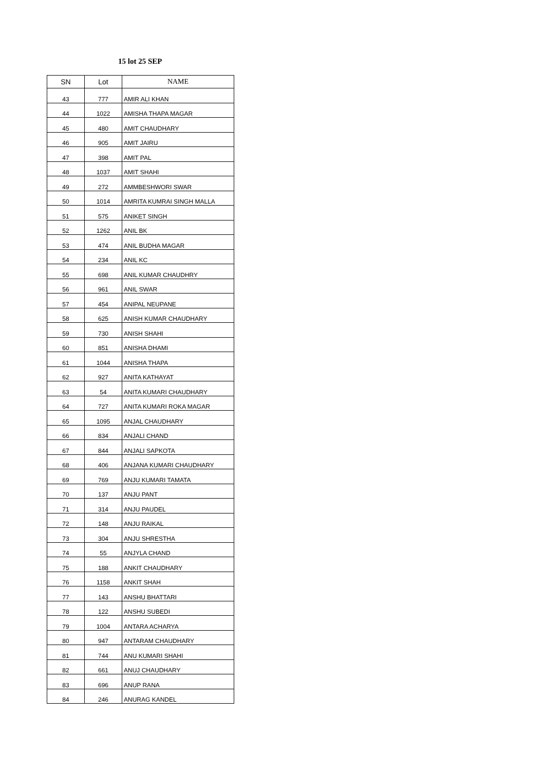15 lot 25 SEP
| SN | Lot | NAME |
| --- | --- | --- |
| 43 | 777 | AMIR ALI KHAN |
| 44 | 1022 | AMISHA THAPA MAGAR |
| 45 | 480 | AMIT CHAUDHARY |
| 46 | 905 | AMIT JAIRU |
| 47 | 398 | AMIT PAL |
| 48 | 1037 | AMIT SHAHI |
| 49 | 272 | AMMBESHWORI SWAR |
| 50 | 1014 | AMRITA KUMRAI SINGH MALLA |
| 51 | 575 | ANIKET SINGH |
| 52 | 1262 | ANIL BK |
| 53 | 474 | ANIL BUDHA MAGAR |
| 54 | 234 | ANIL KC |
| 55 | 698 | ANIL KUMAR CHAUDHRY |
| 56 | 961 | ANIL SWAR |
| 57 | 454 | ANIPAL NEUPANE |
| 58 | 625 | ANISH KUMAR CHAUDHARY |
| 59 | 730 | ANISH SHAHI |
| 60 | 851 | ANISHA DHAMI |
| 61 | 1044 | ANISHA THAPA |
| 62 | 927 | ANITA KATHAYAT |
| 63 | 54 | ANITA KUMARI CHAUDHARY |
| 64 | 727 | ANITA KUMARI ROKA MAGAR |
| 65 | 1095 | ANJAL CHAUDHARY |
| 66 | 834 | ANJALI CHAND |
| 67 | 844 | ANJALI SAPKOTA |
| 68 | 406 | ANJANA KUMARI CHAUDHARY |
| 69 | 769 | ANJU KUMARI TAMATA |
| 70 | 137 | ANJU PANT |
| 71 | 314 | ANJU PAUDEL |
| 72 | 148 | ANJU RAIKAL |
| 73 | 304 | ANJU SHRESTHA |
| 74 | 55 | ANJYLA CHAND |
| 75 | 188 | ANKIT CHAUDHARY |
| 76 | 1158 | ANKIT SHAH |
| 77 | 143 | ANSHU BHATTARI |
| 78 | 122 | ANSHU SUBEDI |
| 79 | 1004 | ANTARA ACHARYA |
| 80 | 947 | ANTARAM CHAUDHARY |
| 81 | 744 | ANU KUMARI SHAHI |
| 82 | 661 | ANUJ CHAUDHARY |
| 83 | 696 | ANUP RANA |
| 84 | 246 | ANURAG KANDEL |